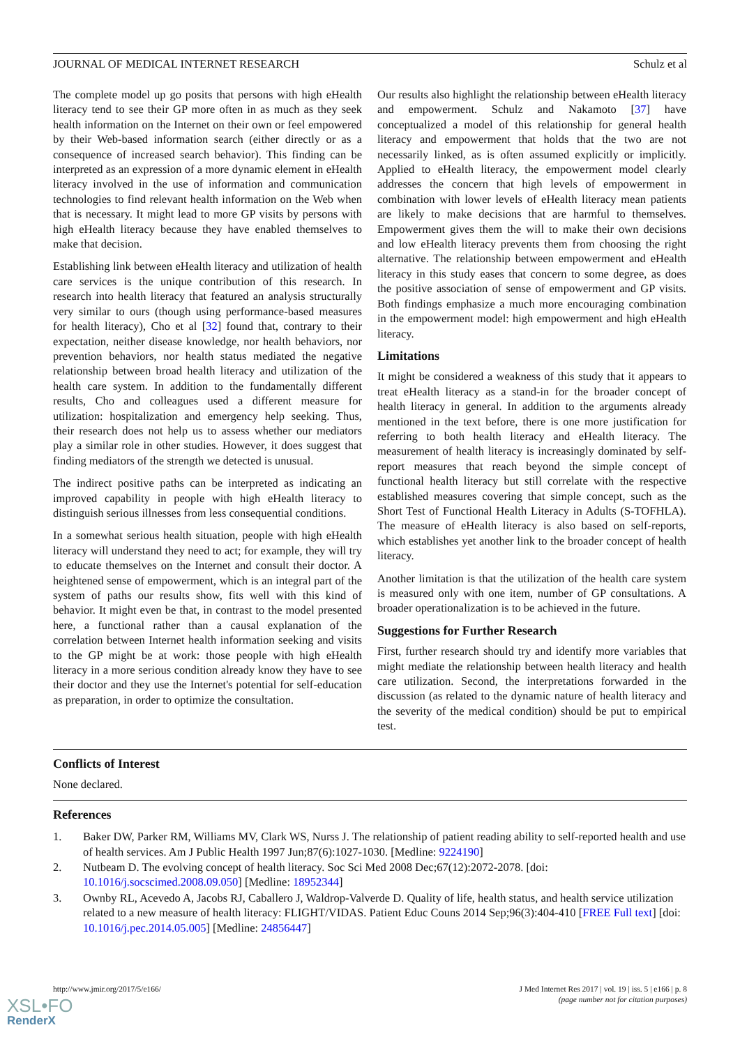JOURNAL OF MEDICAL INTERNET RESEARCH Schulz et al
The complete model up go posits that persons with high eHealth literacy tend to see their GP more often in as much as they seek health information on the Internet on their own or feel empowered by their Web-based information search (either directly or as a consequence of increased search behavior). This finding can be interpreted as an expression of a more dynamic element in eHealth literacy involved in the use of information and communication technologies to find relevant health information on the Web when that is necessary. It might lead to more GP visits by persons with high eHealth literacy because they have enabled themselves to make that decision.
Establishing link between eHealth literacy and utilization of health care services is the unique contribution of this research. In research into health literacy that featured an analysis structurally very similar to ours (though using performance-based measures for health literacy), Cho et al [32] found that, contrary to their expectation, neither disease knowledge, nor health behaviors, nor prevention behaviors, nor health status mediated the negative relationship between broad health literacy and utilization of the health care system. In addition to the fundamentally different results, Cho and colleagues used a different measure for utilization: hospitalization and emergency help seeking. Thus, their research does not help us to assess whether our mediators play a similar role in other studies. However, it does suggest that finding mediators of the strength we detected is unusual.
The indirect positive paths can be interpreted as indicating an improved capability in people with high eHealth literacy to distinguish serious illnesses from less consequential conditions.
In a somewhat serious health situation, people with high eHealth literacy will understand they need to act; for example, they will try to educate themselves on the Internet and consult their doctor. A heightened sense of empowerment, which is an integral part of the system of paths our results show, fits well with this kind of behavior. It might even be that, in contrast to the model presented here, a functional rather than a causal explanation of the correlation between Internet health information seeking and visits to the GP might be at work: those people with high eHealth literacy in a more serious condition already know they have to see their doctor and they use the Internet's potential for self-education as preparation, in order to optimize the consultation.
Our results also highlight the relationship between eHealth literacy and empowerment. Schulz and Nakamoto [37] have conceptualized a model of this relationship for general health literacy and empowerment that holds that the two are not necessarily linked, as is often assumed explicitly or implicitly. Applied to eHealth literacy, the empowerment model clearly addresses the concern that high levels of empowerment in combination with lower levels of eHealth literacy mean patients are likely to make decisions that are harmful to themselves. Empowerment gives them the will to make their own decisions and low eHealth literacy prevents them from choosing the right alternative. The relationship between empowerment and eHealth literacy in this study eases that concern to some degree, as does the positive association of sense of empowerment and GP visits. Both findings emphasize a much more encouraging combination in the empowerment model: high empowerment and high eHealth literacy.
Limitations
It might be considered a weakness of this study that it appears to treat eHealth literacy as a stand-in for the broader concept of health literacy in general. In addition to the arguments already mentioned in the text before, there is one more justification for referring to both health literacy and eHealth literacy. The measurement of health literacy is increasingly dominated by self-report measures that reach beyond the simple concept of functional health literacy but still correlate with the respective established measures covering that simple concept, such as the Short Test of Functional Health Literacy in Adults (S-TOFHLA). The measure of eHealth literacy is also based on self-reports, which establishes yet another link to the broader concept of health literacy.
Another limitation is that the utilization of the health care system is measured only with one item, number of GP consultations. A broader operationalization is to be achieved in the future.
Suggestions for Further Research
First, further research should try and identify more variables that might mediate the relationship between health literacy and health care utilization. Second, the interpretations forwarded in the discussion (as related to the dynamic nature of health literacy and the severity of the medical condition) should be put to empirical test.
Conflicts of Interest
None declared.
References
1. Baker DW, Parker RM, Williams MV, Clark WS, Nurss J. The relationship of patient reading ability to self-reported health and use of health services. Am J Public Health 1997 Jun;87(6):1027-1030. [Medline: 9224190]
2. Nutbeam D. The evolving concept of health literacy. Soc Sci Med 2008 Dec;67(12):2072-2078. [doi: 10.1016/j.socscimed.2008.09.050] [Medline: 18952344]
3. Ownby RL, Acevedo A, Jacobs RJ, Caballero J, Waldrop-Valverde D. Quality of life, health status, and health service utilization related to a new measure of health literacy: FLIGHT/VIDAS. Patient Educ Couns 2014 Sep;96(3):404-410 [FREE Full text] [doi: 10.1016/j.pec.2014.05.005] [Medline: 24856447]
http://www.jmir.org/2017/5/e166/ J Med Internet Res 2017 | vol. 19 | iss. 5 | e166 | p. 8
(page number not for citation purposes)
XSL•FO
RenderX